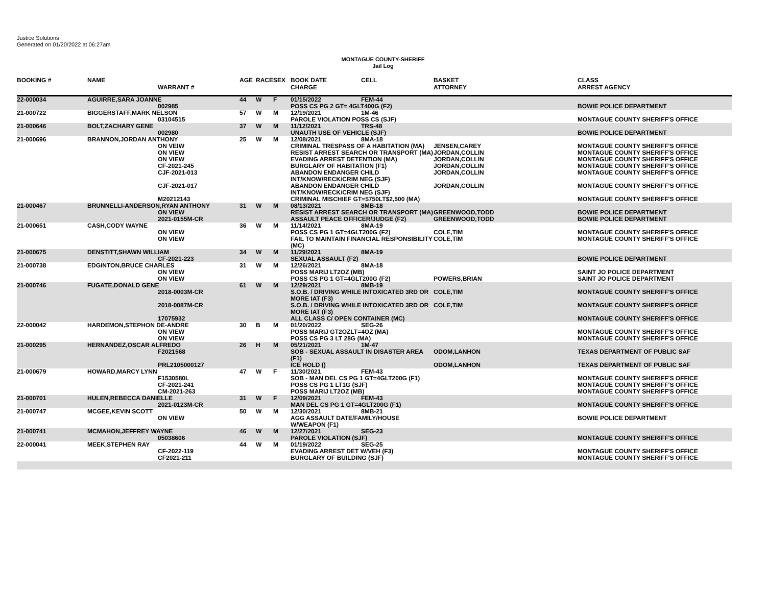Justice Solutions
Generated on 01/20/2022 at 06:27am
MONTAGUE COUNTY-SHERIFF
Jail Log
| BOOKING # | NAME | WARRANT # | AGE | RACE | SEX | BOOK DATE CHARGE | CELL | BASKET ATTORNEY | CLASS ARREST AGENCY |
| --- | --- | --- | --- | --- | --- | --- | --- | --- | --- |
| 22-000034 | AGUIRRE,SARA JOANNE | | 44 | W | F | 01/15/2022 | FEM-44 | | |
| | | 002985 | | | | POSS CS PG 2 GT= 4GLT400G (F2) | | | BOWIE POLICE DEPARTMENT |
| 21-000722 | BIGGERSTAFF,MARK NELSON | | 57 | W | M | 12/19/2021 | 1M-46 | | |
| | | 03104515 | | | | PAROLE VIOLATION POSS CS (SJF) | | | MONTAGUE COUNTY SHERIFF'S OFFICE |
| 21-000646 | BOLT,ZACHARY GENE | | 37 | W | M | 11/12/2021 | TRS-48 | | |
| | | 002980 | | | | UNAUTH USE OF VEHICLE (SJF) | | | BOWIE POLICE DEPARTMENT |
| 21-000696 | BRANNON,JORDAN ANTHONY | | 25 | W | M | 12/08/2021 | 8MA-18 | | |
| | | ON VEIW | | | | CRIMINAL TRESPASS OF A HABITATION (MA) | | JENSEN,CAREY | MONTAGUE COUNTY SHERIFF'S OFFICE |
| | | ON VIEW | | | | RESIST ARREST SEARCH OR TRANSPORT (MA) | | JORDAN,COLLIN | MONTAGUE COUNTY SHERIFF'S OFFICE |
| | | ON VIEW | | | | EVADING ARREST DETENTION (MA) | | JORDAN,COLLIN | MONTAGUE COUNTY SHERIFF'S OFFICE |
| | | CF-2021-245 | | | | BURGLARY OF HABITATION (F1) | | JORDAN,COLLIN | MONTAGUE COUNTY SHERIFF'S OFFICE |
| | | CJF-2021-013 | | | | ABANDON ENDANGER CHILD INT/KNOW/RECK/CRIM NEG (SJF) | | JORDAN,COLLIN | MONTAGUE COUNTY SHERIFF'S OFFICE |
| | | CJF-2021-017 | | | | ABANDON ENDANGER CHILD INT/KNOW/RECK/CRIM NEG (SJF) | | JORDAN,COLLIN | MONTAGUE COUNTY SHERIFF'S OFFICE |
| | | M20212143 | | | | CRIMINAL MISCHIEF GT=$750LT$2,500 (MA) | | | MONTAGUE COUNTY SHERIFF'S OFFICE |
| 21-000467 | BRUNNELLI-ANDERSON,RYAN ANTHONY | | 31 | W | M | 08/13/2021 | 8MB-18 | | |
| | | ON VIEW | | | | RESIST ARREST SEARCH OR TRANSPORT (MA) | | GREENWOOD,TODD | BOWIE POLICE DEPARTMENT |
| | | 2021-0155M-CR | | | | ASSAULT PEACE OFFICER/JUDGE (F2) | | GREENWOOD,TODD | BOWIE POLICE DEPARTMENT |
| 21-000651 | CASH,CODY WAYNE | | 36 | W | M | 11/14/2021 | 8MA-19 | | |
| | | ON VIEW | | | | POSS CS PG 1 GT=4GLT200G (F2) | | COLE,TIM | MONTAGUE COUNTY SHERIFF'S OFFICE |
| | | ON VIEW | | | | FAIL TO MAINTAIN FINANCIAL RESPONSIBILITY (MC) | | COLE,TIM | MONTAGUE COUNTY SHERIFF'S OFFICE |
| 21-000675 | DENSTITT,SHAWN WILLIAM | | 34 | W | M | 11/29/2021 | 8MA-19 | | |
| | | CF-2021-223 | | | | SEXUAL ASSAULT (F2) | | | BOWIE POLICE DEPARTMENT |
| 21-000738 | EDGINTON,BRUCE CHARLES | | 31 | W | M | 12/26/2021 | 8MA-18 | | |
| | | ON VIEW | | | | POSS MARIJ LT2OZ (MB) | | | SAINT JO POLICE DEPARTMENT |
| | | ON VIEW | | | | POSS CS PG 1 GT=4GLT200G (F2) | | POWERS,BRIAN | SAINT JO POLICE DEPARTMENT |
| 21-000746 | FUGATE,DONALD GENE | | 61 | W | M | 12/29/2021 | 8MB-19 | | |
| | | 2018-0003M-CR | | | | S.O.B. / DRIVING WHILE INTOXICATED 3RD OR MORE IAT (F3) | | COLE,TIM | MONTAGUE COUNTY SHERIFF'S OFFICE |
| | | 2018-0087M-CR | | | | S.O.B. / DRIVING WHILE INTOXICATED 3RD OR MORE IAT (F3) | | COLE,TIM | MONTAGUE COUNTY SHERIFF'S OFFICE |
| | | 17075932 | | | | ALL CLASS C/ OPEN CONTAINER (MC) | | | MONTAGUE COUNTY SHERIFF'S OFFICE |
| 22-000042 | HARDEMON,STEPHON DE-ANDRE | | 30 | B | M | 01/20/2022 | SEG-26 | | |
| | | ON VIEW | | | | POSS MARIJ GT2OZLT=4OZ (MA) | | | MONTAGUE COUNTY SHERIFF'S OFFICE |
| | | ON VIEW | | | | POSS CS PG 3 LT 28G (MA) | | | MONTAGUE COUNTY SHERIFF'S OFFICE |
| 21-000295 | HERNANDEZ,OSCAR ALFREDO | | 26 | H | M | 05/21/2021 | 1M-47 | | |
| | | F2021568 | | | | SOB - SEXUAL ASSAULT IN DISASTER AREA (F1) | | ODOM,LANHON | TEXAS DEPARTMENT OF PUBLIC SAF |
| | | PRL2105000127 | | | | ICE HOLD () | | ODOM,LANHON | TEXAS DEPARTMENT OF PUBLIC SAF |
| 21-000679 | HOWARD,MARCY LYNN | | 47 | W | F | 11/30/2021 | FEM-43 | | |
| | | F1530580L | | | | SOB - MAN DEL CS PG 1 GT=4GLT200G (F1) | | | MONTAGUE COUNTY SHERIFF'S OFFICE |
| | | CF-2021-241 | | | | POSS CS PG 1 LT1G (SJF) | | | MONTAGUE COUNTY SHERIFF'S OFFICE |
| | | CM-2021-263 | | | | POSS MARIJ LT2OZ (MB) | | | MONTAGUE COUNTY SHERIFF'S OFFICE |
| 21-000701 | HULEN,REBECCA DANIELLE | | 31 | W | F | 12/09/2021 | FEM-43 | | |
| | | 2021-0123M-CR | | | | MAN DEL CS PG 1 GT=4GLT200G (F1) | | | MONTAGUE COUNTY SHERIFF'S OFFICE |
| 21-000747 | MCGEE,KEVIN SCOTT | | 50 | W | M | 12/30/2021 | 8MB-21 | | |
| | | ON VIEW | | | | AGG ASSAULT DATE/FAMILY/HOUSE W/WEAPON (F1) | | | BOWIE POLICE DEPARTMENT |
| 21-000741 | MCMAHON,JEFFREY WAYNE | | 46 | W | M | 12/27/2021 | SEG-23 | | |
| | | 05038606 | | | | PAROLE VIOLATION (SJF) | | | MONTAGUE COUNTY SHERIFF'S OFFICE |
| 22-000041 | MEEK,STEPHEN RAY | | 44 | W | M | 01/19/2022 | SEG-25 | | |
| | | CF-2022-119 | | | | EVADING ARREST DET W/VEH (F3) | | | MONTAGUE COUNTY SHERIFF'S OFFICE |
| | | CF2021-211 | | | | BURGLARY OF BUILDING (SJF) | | | MONTAGUE COUNTY SHERIFF'S OFFICE |